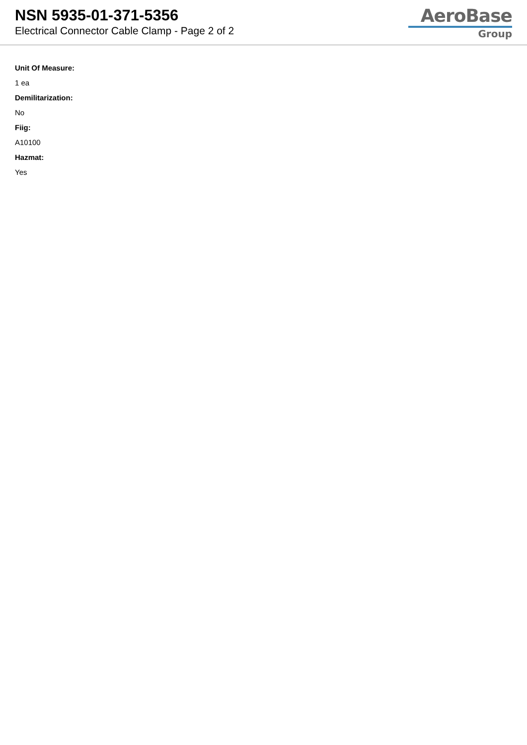NSN 5935-01-371-5356
Electrical Connector Cable Clamp - Page 2 of 2
AeroBase
Group
Unit Of Measure:
1 ea
Demilitarization:
No
Fiig:
A10100
Hazmat:
Yes